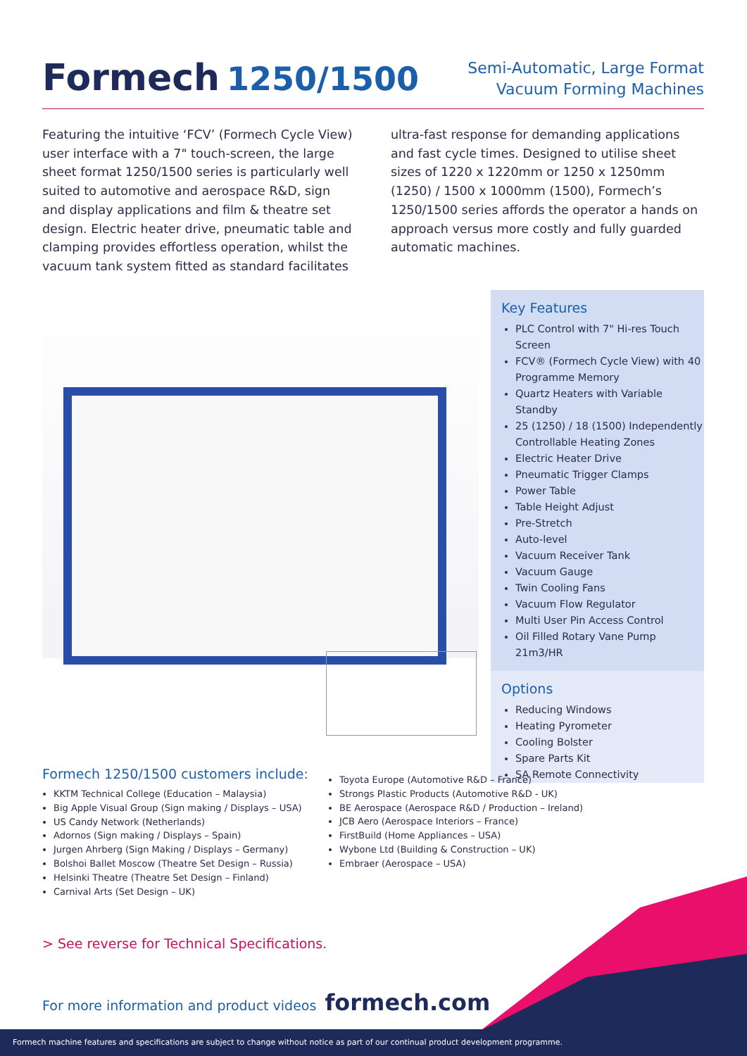Formech 1250/1500
Semi-Automatic, Large Format
Vacuum Forming Machines
Featuring the intuitive ‘FCV’ (Formech Cycle View) user interface with a 7" touch-screen, the large sheet format 1250/1500 series is particularly well suited to automotive and aerospace R&D, sign and display applications and film & theatre set design. Electric heater drive, pneumatic table and clamping provides effortless operation, whilst the vacuum tank system fitted as standard facilitates ultra-fast response for demanding applications and fast cycle times. Designed to utilise sheet sizes of 1220 x 1220mm or 1250 x 1250mm (1250) / 1500 x 1000mm (1500), Formech’s 1250/1500 series affords the operator a hands on approach versus more costly and fully guarded automatic machines.
Key Features
PLC Control with 7" Hi-res Touch Screen
FCV® (Formech Cycle View) with 40 Programme Memory
Quartz Heaters with Variable Standby
25 (1250) / 18 (1500) Independently Controllable Heating Zones
Electric Heater Drive
Pneumatic Trigger Clamps
Power Table
Table Height Adjust
Pre-Stretch
Auto-level
Vacuum Receiver Tank
Vacuum Gauge
Twin Cooling Fans
Vacuum Flow Regulator
Multi User Pin Access Control
Oil Filled Rotary Vane Pump 21m3/HR
Options
Reducing Windows
Heating Pyrometer
Cooling Bolster
Spare Parts Kit
SA Remote Connectivity
Formech 1250/1500 customers include:
KKTM Technical College (Education – Malaysia)
Big Apple Visual Group (Sign making / Displays – USA)
US Candy Network (Netherlands)
Adornos (Sign making / Displays – Spain)
Jurgen Ahrberg (Sign Making / Displays – Germany)
Bolshoi Ballet Moscow (Theatre Set Design – Russia)
Helsinki Theatre (Theatre Set Design – Finland)
Carnival Arts (Set Design – UK)
Toyota Europe (Automotive R&D – France)
Strongs Plastic Products (Automotive R&D - UK)
BE Aerospace (Aerospace R&D / Production – Ireland)
JCB Aero (Aerospace Interiors – France)
FirstBuild (Home Appliances – USA)
Wybone Ltd (Building & Construction – UK)
Embraer (Aerospace – USA)
> See reverse for Technical Specifications.
For more information and product videos formech.com
Formech machine features and specifications are subject to change without notice as part of our continual product development programme.